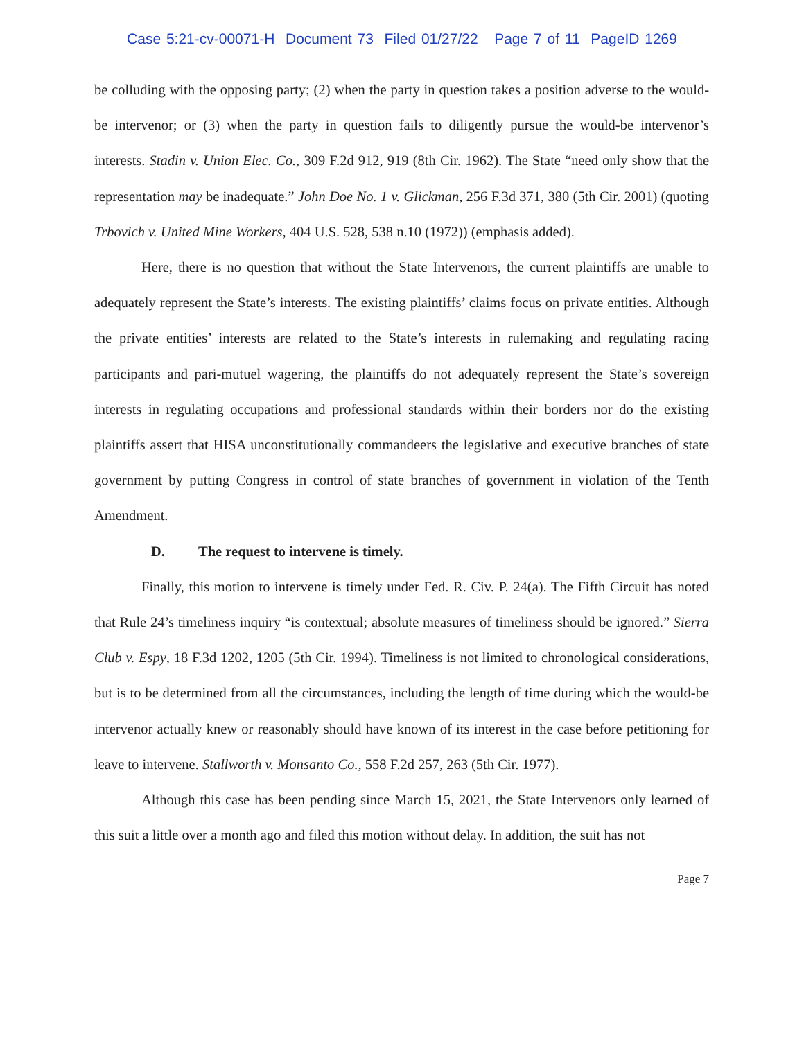Case 5:21-cv-00071-H Document 73 Filed 01/27/22 Page 7 of 11 PageID 1269
be colluding with the opposing party; (2) when the party in question takes a position adverse to the would-be intervenor; or (3) when the party in question fails to diligently pursue the would-be intervenor’s interests. Stadin v. Union Elec. Co., 309 F.2d 912, 919 (8th Cir. 1962). The State “need only show that the representation may be inadequate.” John Doe No. 1 v. Glickman, 256 F.3d 371, 380 (5th Cir. 2001) (quoting Trbovich v. United Mine Workers, 404 U.S. 528, 538 n.10 (1972)) (emphasis added).
Here, there is no question that without the State Intervenors, the current plaintiffs are unable to adequately represent the State’s interests. The existing plaintiffs’ claims focus on private entities. Although the private entities’ interests are related to the State’s interests in rulemaking and regulating racing participants and pari-mutuel wagering, the plaintiffs do not adequately represent the State’s sovereign interests in regulating occupations and professional standards within their borders nor do the existing plaintiffs assert that HISA unconstitutionally commandeers the legislative and executive branches of state government by putting Congress in control of state branches of government in violation of the Tenth Amendment.
D. The request to intervene is timely.
Finally, this motion to intervene is timely under Fed. R. Civ. P. 24(a). The Fifth Circuit has noted that Rule 24’s timeliness inquiry “is contextual; absolute measures of timeliness should be ignored.” Sierra Club v. Espy, 18 F.3d 1202, 1205 (5th Cir. 1994). Timeliness is not limited to chronological considerations, but is to be determined from all the circumstances, including the length of time during which the would-be intervenor actually knew or reasonably should have known of its interest in the case before petitioning for leave to intervene. Stallworth v. Monsanto Co., 558 F.2d 257, 263 (5th Cir. 1977).
Although this case has been pending since March 15, 2021, the State Intervenors only learned of this suit a little over a month ago and filed this motion without delay. In addition, the suit has not
Page 7